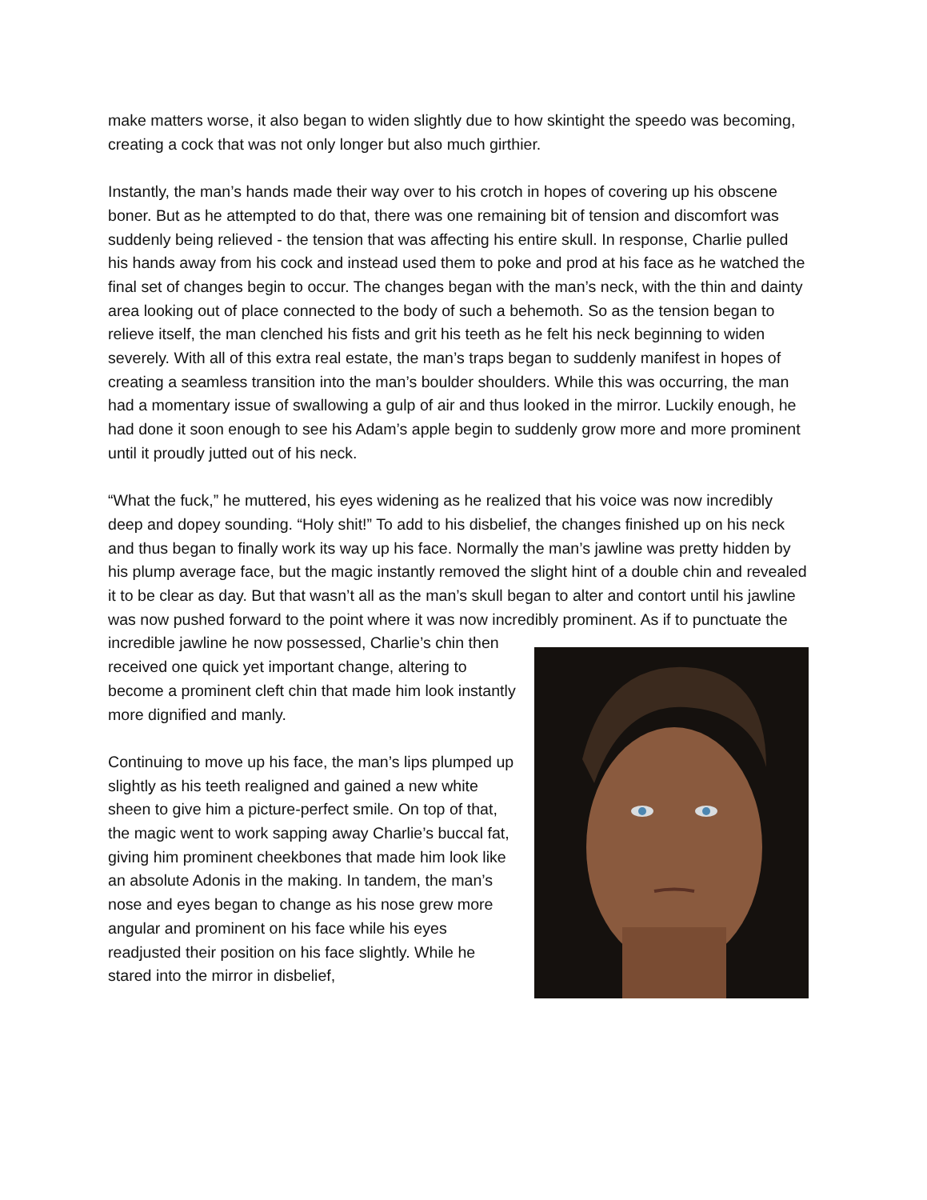make matters worse, it also began to widen slightly due to how skintight the speedo was becoming, creating a cock that was not only longer but also much girthier.
Instantly, the man’s hands made their way over to his crotch in hopes of covering up his obscene boner. But as he attempted to do that, there was one remaining bit of tension and discomfort was suddenly being relieved - the tension that was affecting his entire skull. In response, Charlie pulled his hands away from his cock and instead used them to poke and prod at his face as he watched the final set of changes begin to occur. The changes began with the man’s neck, with the thin and dainty area looking out of place connected to the body of such a behemoth. So as the tension began to relieve itself, the man clenched his fists and grit his teeth as he felt his neck beginning to widen severely. With all of this extra real estate, the man’s traps began to suddenly manifest in hopes of creating a seamless transition into the man’s boulder shoulders. While this was occurring, the man had a momentary issue of swallowing a gulp of air and thus looked in the mirror. Luckily enough, he had done it soon enough to see his Adam’s apple begin to suddenly grow more and more prominent until it proudly jutted out of his neck.
“What the fuck,” he muttered, his eyes widening as he realized that his voice was now incredibly deep and dopey sounding. “Holy shit!” To add to his disbelief, the changes finished up on his neck and thus began to finally work its way up his face. Normally the man’s jawline was pretty hidden by his plump average face, but the magic instantly removed the slight hint of a double chin and revealed it to be clear as day. But that wasn’t all as the man’s skull began to alter and contort until his jawline was now pushed forward to the point where it was now incredibly prominent. As if to punctuate the incredible jawline he now possessed, Charlie’s chin then received one quick yet important change, altering to become a prominent cleft chin that made him look instantly more dignified and manly.
Continuing to move up his face, the man’s lips plumped up slightly as his teeth realigned and gained a new white sheen to give him a picture-perfect smile. On top of that, the magic went to work sapping away Charlie’s buccal fat, giving him prominent cheekbones that made him look like an absolute Adonis in the making. In tandem, the man’s nose and eyes began to change as his nose grew more angular and prominent on his face while his eyes readjusted their position on his face slightly. While he stared into the mirror in disbelief,